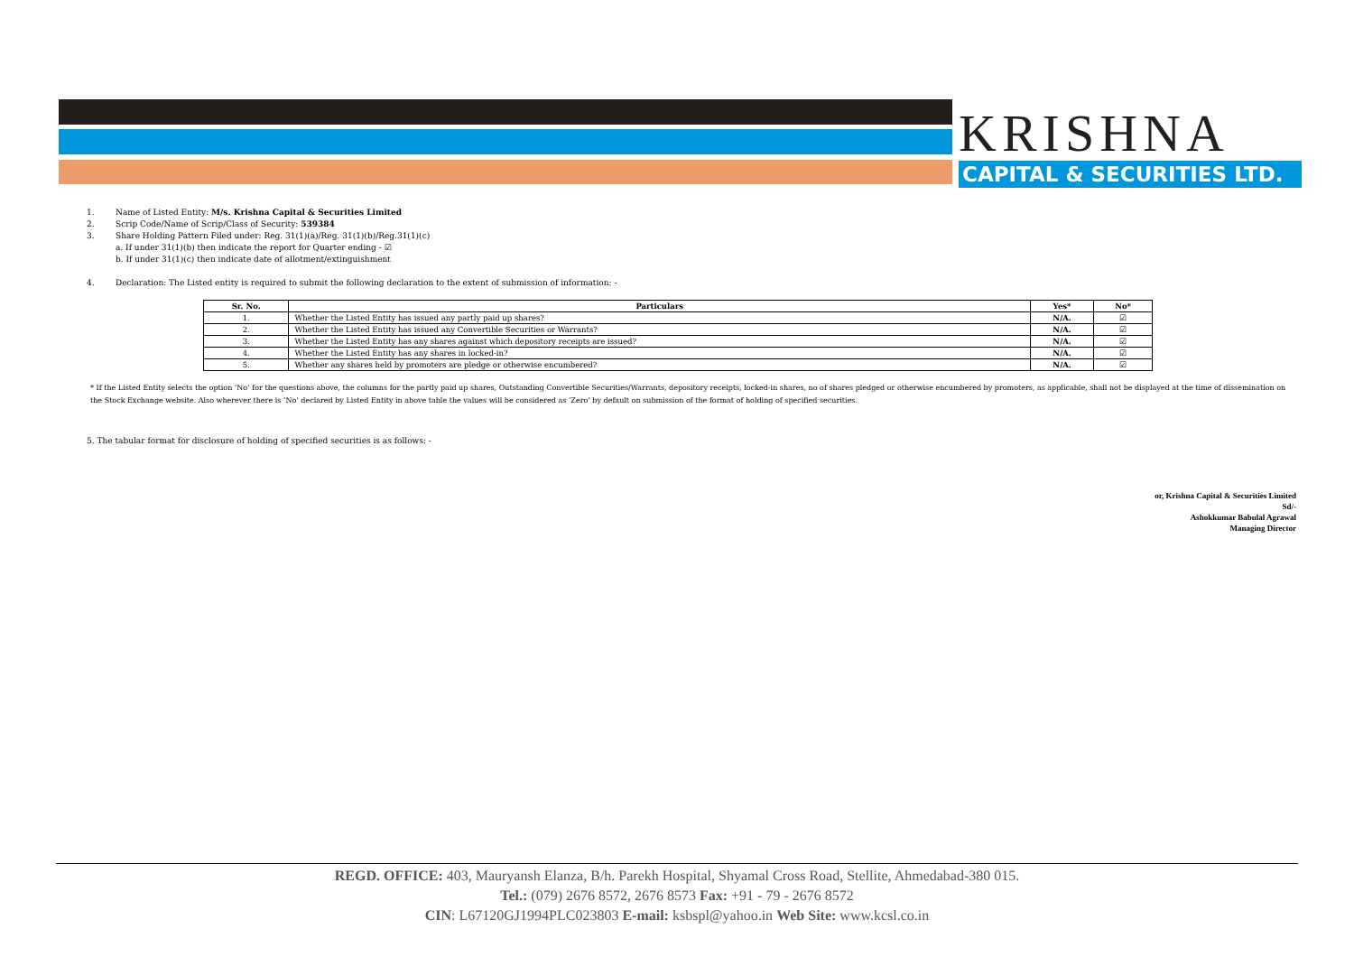KRISHNA
CAPITAL & SECURITIES LTD.
1. Name of Listed Entity: M/s. Krishna Capital & Securities Limited
2. Scrip Code/Name of Scrip/Class of Security: 539384
3. Share Holding Pattern Filed under: Reg. 31(1)(a)/Reg. 31(1)(b)/Reg.31(1)(c)
a. If under 31(1)(b) then indicate the report for Quarter ending - ☑
b. If under 31(1)(c) then indicate date of allotment/extinguishment
4. Declaration: The Listed entity is required to submit the following declaration to the extent of submission of information: -
| Sr. No. | Particulars | Yes* | No* |
| --- | --- | --- | --- |
| 1. | Whether the Listed Entity has issued any partly paid up shares? | N/A. | ☑ |
| 2. | Whether the Listed Entity has issued any Convertible Securities or Warrants? | N/A. | ☑ |
| 3. | Whether the Listed Entity has any shares against which depository receipts are issued? | N/A. | ☑ |
| 4. | Whether the Listed Entity has any shares in locked-in? | N/A. | ☑ |
| 5. | Whether any shares held by promoters are pledge or otherwise encumbered? | N/A. | ☑ |
* If the Listed Entity selects the option ‘No’ for the questions above, the columns for the partly paid up shares, Outstanding Convertible Securities/Warrants, depository receipts, locked-in shares, no of shares pledged or otherwise encumbered by promoters, as applicable, shall not be displayed at the time of dissemination on the Stock Exchange website. Also wherever there is ‘No’ declared by Listed Entity in above table the values will be considered as ‘Zero’ by default on submission of the format of holding of specified securities.
5. The tabular format for disclosure of holding of specified securities is as follows: -
or, Krishna Capital & Securities Limited
Sd/-
Ashokkumar Babulal Agrawal
Managing Director
REGD. OFFICE: 403, Mauryansh Elanza, B/h. Parekh Hospital, Shyamal Cross Road, Stellite, Ahmedabad-380 015.
Tel.: (079) 2676 8572, 2676 8573 Fax: +91 - 79 - 2676 8572
CIN: L67120GJ1994PLC023803 E-mail: ksbspl@yahoo.in Web Site: www.kcsl.co.in